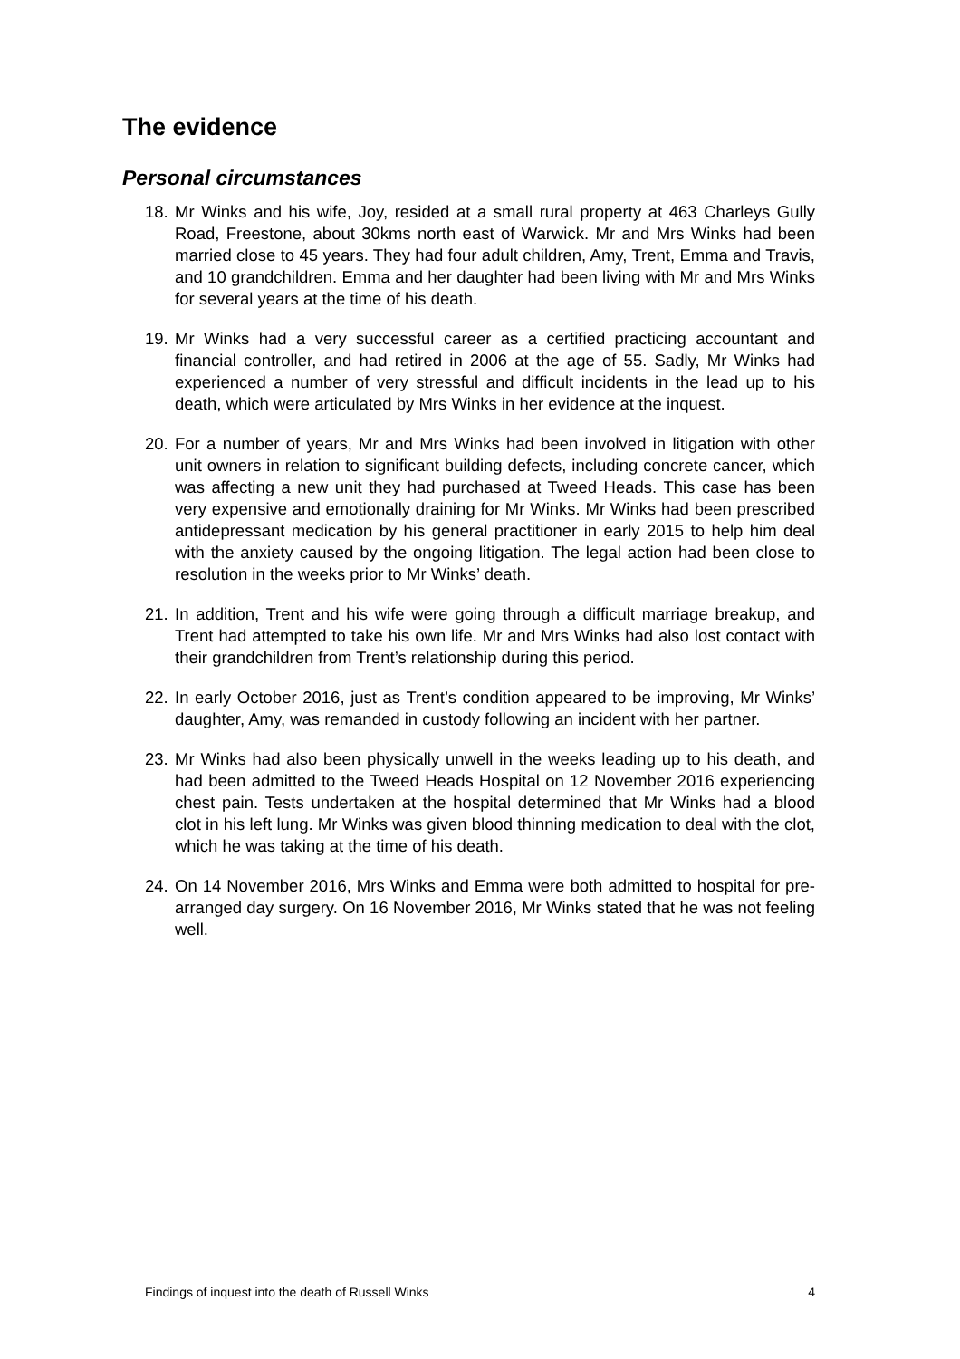The evidence
Personal circumstances
18. Mr Winks and his wife, Joy, resided at a small rural property at 463 Charleys Gully Road, Freestone, about 30kms north east of Warwick. Mr and Mrs Winks had been married close to 45 years. They had four adult children, Amy, Trent, Emma and Travis, and 10 grandchildren. Emma and her daughter had been living with Mr and Mrs Winks for several years at the time of his death.
19. Mr Winks had a very successful career as a certified practicing accountant and financial controller, and had retired in 2006 at the age of 55. Sadly, Mr Winks had experienced a number of very stressful and difficult incidents in the lead up to his death, which were articulated by Mrs Winks in her evidence at the inquest.
20. For a number of years, Mr and Mrs Winks had been involved in litigation with other unit owners in relation to significant building defects, including concrete cancer, which was affecting a new unit they had purchased at Tweed Heads. This case has been very expensive and emotionally draining for Mr Winks. Mr Winks had been prescribed antidepressant medication by his general practitioner in early 2015 to help him deal with the anxiety caused by the ongoing litigation. The legal action had been close to resolution in the weeks prior to Mr Winks’ death.
21. In addition, Trent and his wife were going through a difficult marriage breakup, and Trent had attempted to take his own life. Mr and Mrs Winks had also lost contact with their grandchildren from Trent’s relationship during this period.
22. In early October 2016, just as Trent’s condition appeared to be improving, Mr Winks’ daughter, Amy, was remanded in custody following an incident with her partner.
23. Mr Winks had also been physically unwell in the weeks leading up to his death, and had been admitted to the Tweed Heads Hospital on 12 November 2016 experiencing chest pain. Tests undertaken at the hospital determined that Mr Winks had a blood clot in his left lung. Mr Winks was given blood thinning medication to deal with the clot, which he was taking at the time of his death.
24. On 14 November 2016, Mrs Winks and Emma were both admitted to hospital for pre-arranged day surgery. On 16 November 2016, Mr Winks stated that he was not feeling well.
Findings of inquest into the death of Russell Winks 4